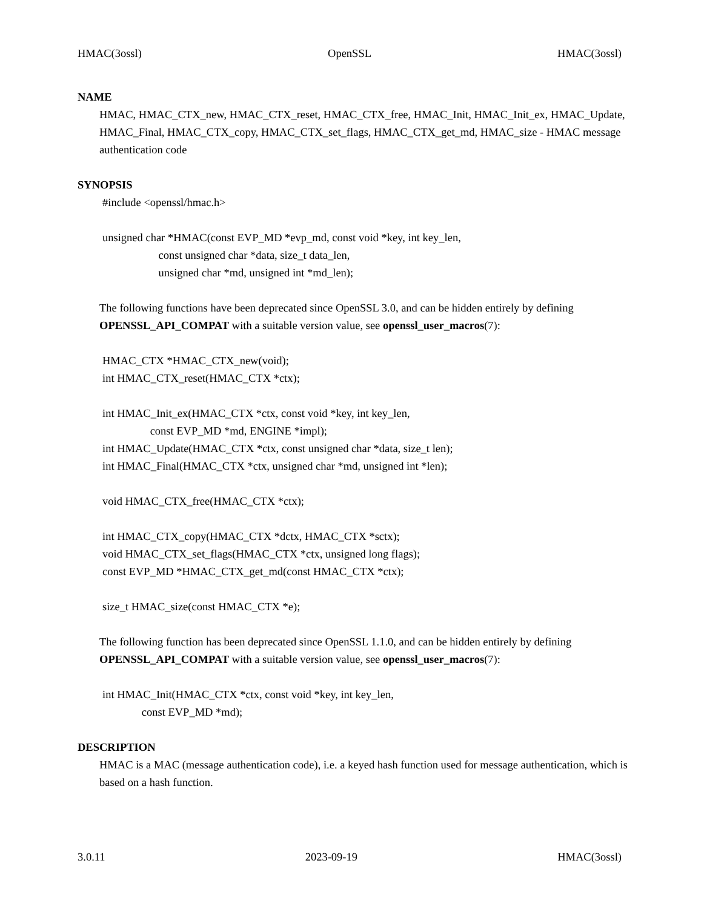HMAC(3ossl) OpenSSL HMAC(3ossl)
NAME
HMAC, HMAC_CTX_new, HMAC_CTX_reset, HMAC_CTX_free, HMAC_Init, HMAC_Init_ex, HMAC_Update, HMAC_Final, HMAC_CTX_copy, HMAC_CTX_set_flags, HMAC_CTX_get_md, HMAC_size - HMAC message authentication code
SYNOPSIS
#include <openssl/hmac.h>
unsigned char *HMAC(const EVP_MD *evp_md, const void *key, int key_len, const unsigned char *data, size_t data_len, unsigned char *md, unsigned int *md_len);
The following functions have been deprecated since OpenSSL 3.0, and can be hidden entirely by defining OPENSSL_API_COMPAT with a suitable version value, see openssl_user_macros(7):
HMAC_CTX *HMAC_CTX_new(void); int HMAC_CTX_reset(HMAC_CTX *ctx);
int HMAC_Init_ex(HMAC_CTX *ctx, const void *key, int key_len, const EVP_MD *md, ENGINE *impl); int HMAC_Update(HMAC_CTX *ctx, const unsigned char *data, size_t len); int HMAC_Final(HMAC_CTX *ctx, unsigned char *md, unsigned int *len);
void HMAC_CTX_free(HMAC_CTX *ctx);
int HMAC_CTX_copy(HMAC_CTX *dctx, HMAC_CTX *sctx); void HMAC_CTX_set_flags(HMAC_CTX *ctx, unsigned long flags); const EVP_MD *HMAC_CTX_get_md(const HMAC_CTX *ctx);
size_t HMAC_size(const HMAC_CTX *e);
The following function has been deprecated since OpenSSL 1.1.0, and can be hidden entirely by defining OPENSSL_API_COMPAT with a suitable version value, see openssl_user_macros(7):
int HMAC_Init(HMAC_CTX *ctx, const void *key, int key_len, const EVP_MD *md);
DESCRIPTION
HMAC is a MAC (message authentication code), i.e. a keyed hash function used for message authentication, which is based on a hash function.
3.0.11 2023-09-19 HMAC(3ossl)